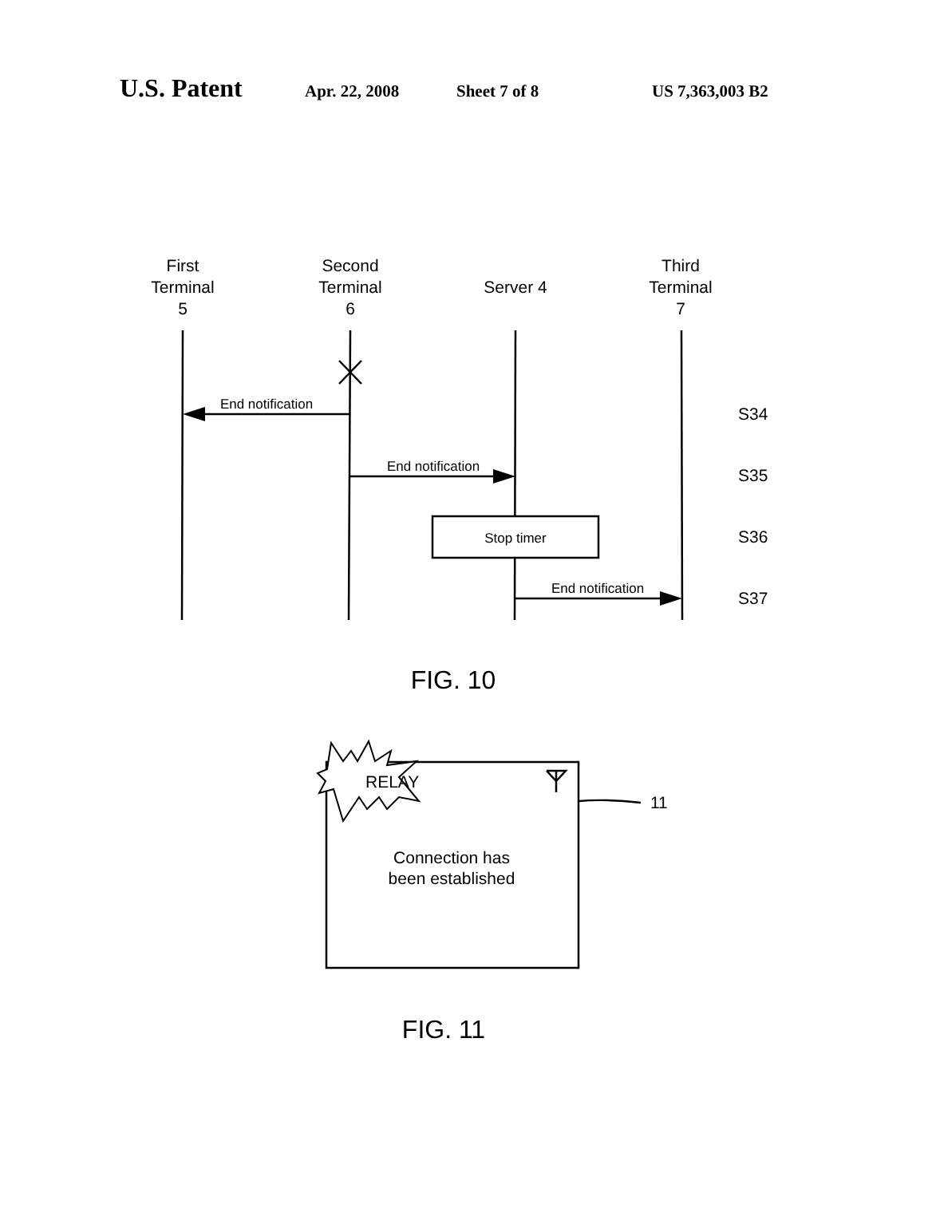U.S. Patent Apr. 22, 2008 Sheet 7 of 8 US 7,363,003 B2
First
Terminal
5
Second
Terminal
6
Server 4
Third
Terminal
7
End notification
End notification
End notification
Stop timer
S34
S35
S36
S37
RELAY
11
Connection has
been established
FIG. 10
FIG. 11